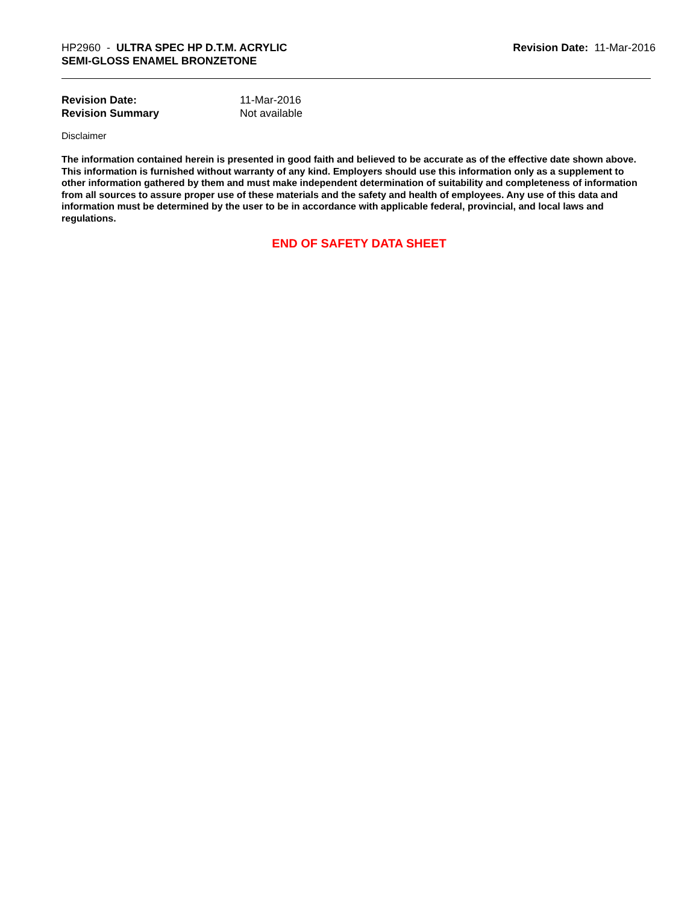HP2960 - ULTRA SPEC HP D.T.M. ACRYLIC
SEMI-GLOSS ENAMEL BRONZETONE
Revision Date: 11-Mar-2016
Revision Date:
11-Mar-2016
Revision Summary
Not available
Disclaimer
The information contained herein is presented in good faith and believed to be accurate as of the effective date shown above. This information is furnished without warranty of any kind. Employers should use this information only as a supplement to other information gathered by them and must make independent determination of suitability and completeness of information from all sources to assure proper use of these materials and the safety and health of employees. Any use of this data and information must be determined by the user to be in accordance with applicable federal, provincial, and local laws and regulations.
END OF SAFETY DATA SHEET